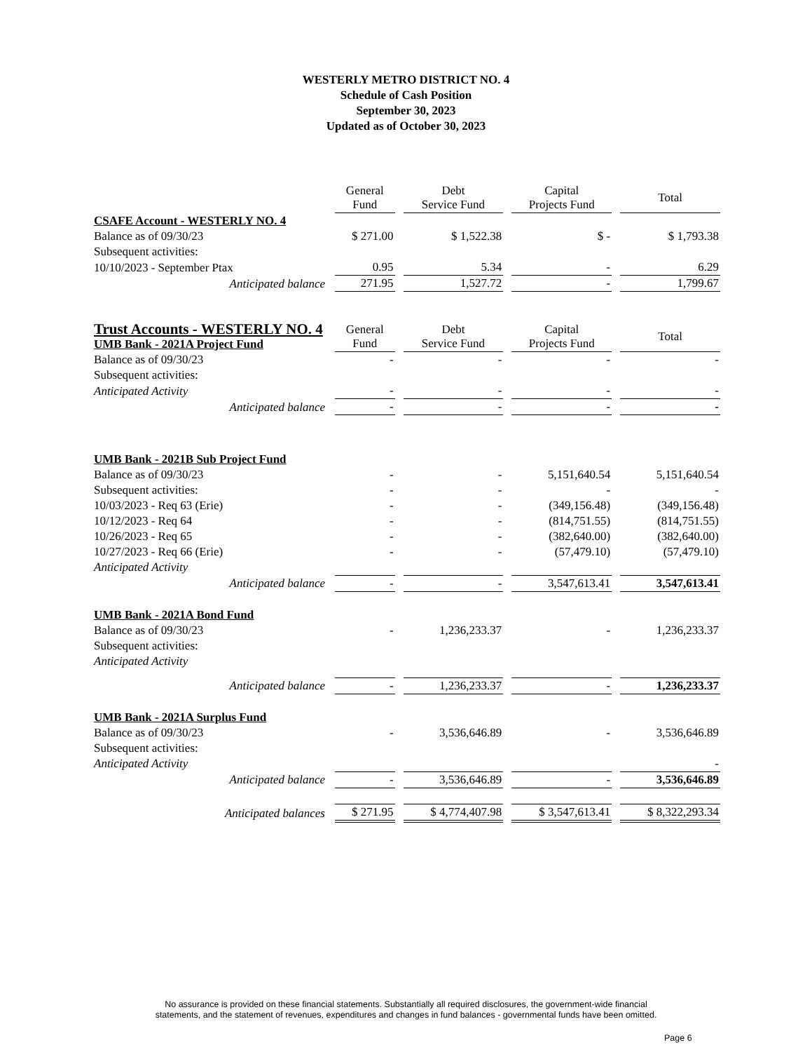WESTERLY METRO DISTRICT NO. 4
Schedule of Cash Position
September 30, 2023
Updated as of October 30, 2023
| | General Fund | Debt Service Fund | Capital Projects Fund | Total |
| CSAFE Account - WESTERLY NO. 4 | | | | |
| Balance as of 09/30/23 | $ 271.00 | $ 1,522.38 | $ - | $ 1,793.38 |
| Subsequent activities: | | | | |
| 10/10/2023 - September Ptax | 0.95 | 5.34 | - | 6.29 |
| Anticipated balance | 271.95 | 1,527.72 | - | 1,799.67 |
| Trust Accounts - WESTERLY NO. 4 UMB Bank - 2021A Project Fund | General Fund | Debt Service Fund | Capital Projects Fund | Total |
| Balance as of 09/30/23 | - | - | - | - |
| Subsequent activities: | | | | |
| Anticipated Activity | - | - | - | - |
| Anticipated balance | - | - | - | - |
| UMB Bank - 2021B Sub Project Fund | | | | |
| Balance as of 09/30/23 | - | - | 5,151,640.54 | 5,151,640.54 |
| Subsequent activities: | - | - | - | - |
| 10/03/2023 - Req 63 (Erie) | - | - | (349,156.48) | (349,156.48) |
| 10/12/2023 - Req 64 | - | - | (814,751.55) | (814,751.55) |
| 10/26/2023 - Req 65 | - | - | (382,640.00) | (382,640.00) |
| 10/27/2023 - Req 66 (Erie) | - | - | (57,479.10) | (57,479.10) |
| Anticipated Activity | | | | |
| Anticipated balance | - | - | 3,547,613.41 | 3,547,613.41 |
| UMB Bank - 2021A Bond Fund | | | | |
| Balance as of 09/30/23 | - | 1,236,233.37 | - | 1,236,233.37 |
| Subsequent activities: | | | | |
| Anticipated Activity | | | | |
| Anticipated balance | - | 1,236,233.37 | - | 1,236,233.37 |
| UMB Bank - 2021A Surplus Fund | | | | |
| Balance as of 09/30/23 | - | 3,536,646.89 | - | 3,536,646.89 |
| Subsequent activities: | | | | |
| Anticipated Activity | | | | - |
| Anticipated balance | - | 3,536,646.89 | - | 3,536,646.89 |
| Anticipated balances | $ 271.95 | $ 4,774,407.98 | $ 3,547,613.41 | $ 8,322,293.34 |
No assurance is provided on these financial statements. Substantially all required disclosures, the government-wide financial
statements, and the statement of revenues, expenditures and changes in fund balances - governmental funds have been omitted.
Page 6